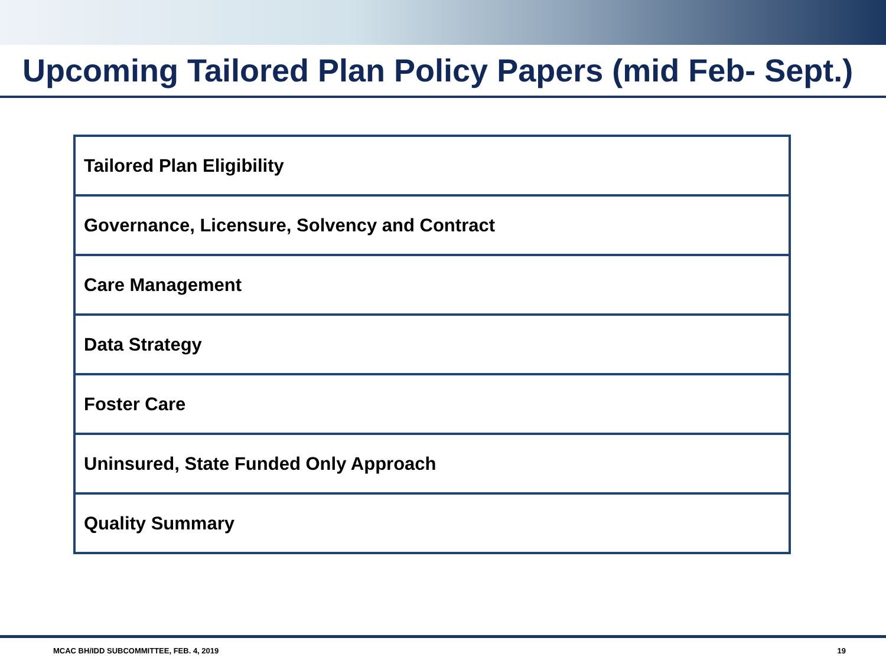Upcoming Tailored Plan Policy Papers (mid Feb- Sept.)
| Tailored Plan Eligibility |
| Governance, Licensure, Solvency and Contract |
| Care Management |
| Data Strategy |
| Foster Care |
| Uninsured, State Funded Only Approach |
| Quality Summary |
MCAC BH/IDD SUBCOMMITTEE, FEB. 4, 2019 19